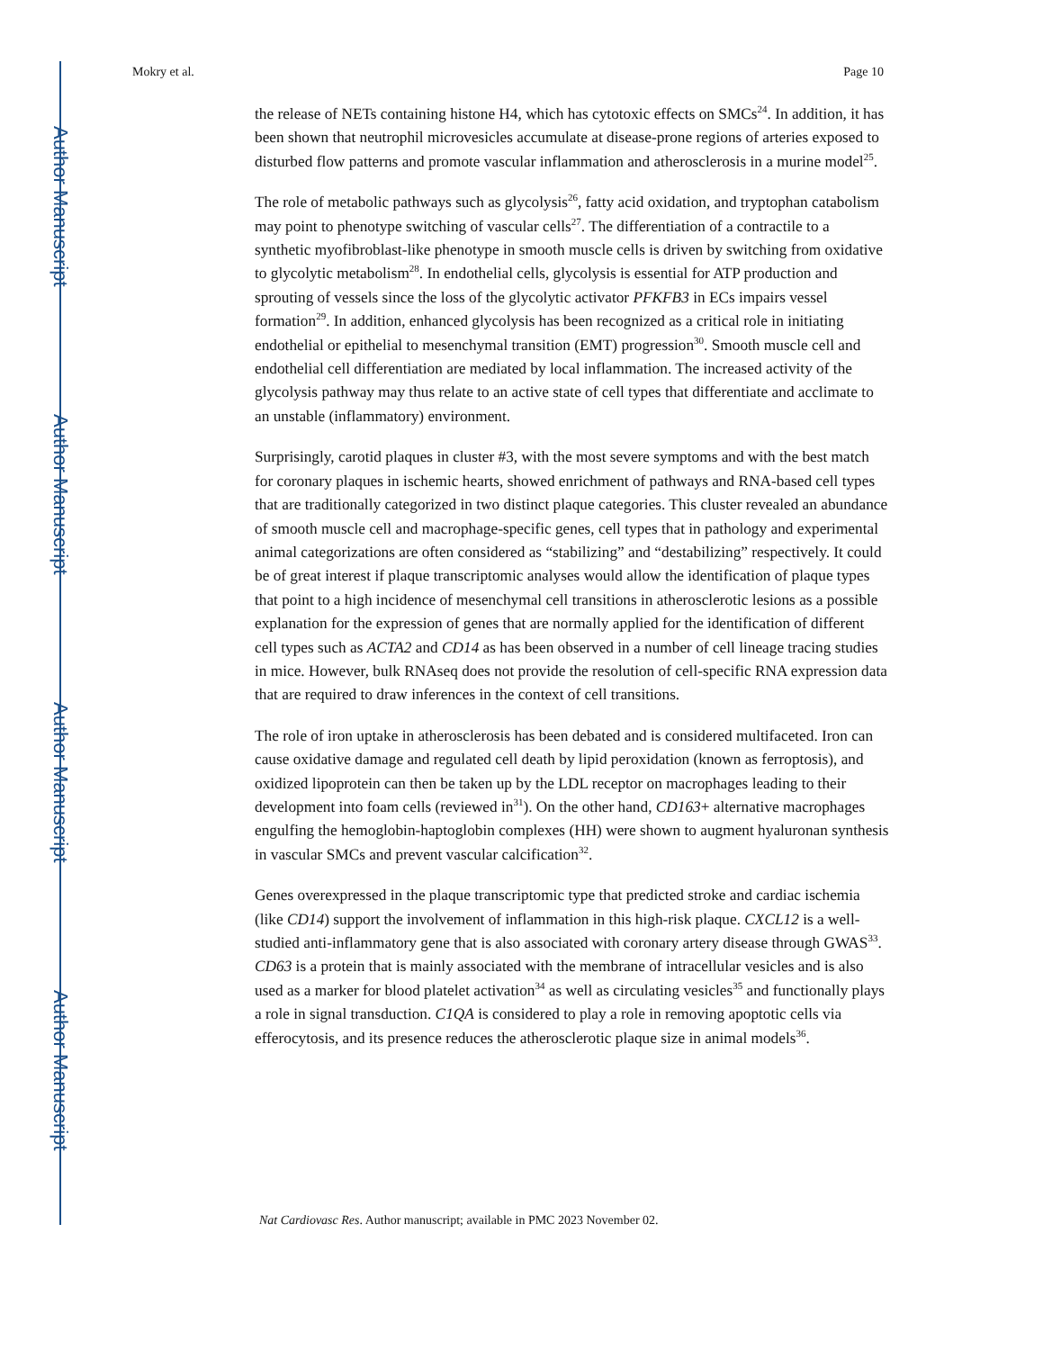Author Manuscript
Author Manuscript
Author Manuscript
Author Manuscript
Mokry et al. Page 10
the release of NETs containing histone H4, which has cytotoxic effects on SMCs<sup>24</sup>. In addition, it has been shown that neutrophil microvesicles accumulate at disease-prone regions of arteries exposed to disturbed flow patterns and promote vascular inflammation and atherosclerosis in a murine model<sup>25</sup>.
The role of metabolic pathways such as glycolysis<sup>26</sup>, fatty acid oxidation, and tryptophan catabolism may point to phenotype switching of vascular cells<sup>27</sup>. The differentiation of a contractile to a synthetic myofibroblast-like phenotype in smooth muscle cells is driven by switching from oxidative to glycolytic metabolism<sup>28</sup>. In endothelial cells, glycolysis is essential for ATP production and sprouting of vessels since the loss of the glycolytic activator PFKFB3 in ECs impairs vessel formation<sup>29</sup>. In addition, enhanced glycolysis has been recognized as a critical role in initiating endothelial or epithelial to mesenchymal transition (EMT) progression<sup>30</sup>. Smooth muscle cell and endothelial cell differentiation are mediated by local inflammation. The increased activity of the glycolysis pathway may thus relate to an active state of cell types that differentiate and acclimate to an unstable (inflammatory) environment.
Surprisingly, carotid plaques in cluster #3, with the most severe symptoms and with the best match for coronary plaques in ischemic hearts, showed enrichment of pathways and RNA-based cell types that are traditionally categorized in two distinct plaque categories. This cluster revealed an abundance of smooth muscle cell and macrophage-specific genes, cell types that in pathology and experimental animal categorizations are often considered as “stabilizing” and “destabilizing” respectively. It could be of great interest if plaque transcriptomic analyses would allow the identification of plaque types that point to a high incidence of mesenchymal cell transitions in atherosclerotic lesions as a possible explanation for the expression of genes that are normally applied for the identification of different cell types such as ACTA2 and CD14 as has been observed in a number of cell lineage tracing studies in mice. However, bulk RNAseq does not provide the resolution of cell-specific RNA expression data that are required to draw inferences in the context of cell transitions.
The role of iron uptake in atherosclerosis has been debated and is considered multifaceted. Iron can cause oxidative damage and regulated cell death by lipid peroxidation (known as ferroptosis), and oxidized lipoprotein can then be taken up by the LDL receptor on macrophages leading to their development into foam cells (reviewed in<sup>31</sup>). On the other hand, CD163+ alternative macrophages engulfing the hemoglobin-haptoglobin complexes (HH) were shown to augment hyaluronan synthesis in vascular SMCs and prevent vascular calcification<sup>32</sup>.
Genes overexpressed in the plaque transcriptomic type that predicted stroke and cardiac ischemia (like CD14) support the involvement of inflammation in this high-risk plaque. CXCL12 is a well-studied anti-inflammatory gene that is also associated with coronary artery disease through GWAS<sup>33</sup>. CD63 is a protein that is mainly associated with the membrane of intracellular vesicles and is also used as a marker for blood platelet activation<sup>34</sup> as well as circulating vesicles<sup>35</sup> and functionally plays a role in signal transduction. C1QA is considered to play a role in removing apoptotic cells via efferocytosis, and its presence reduces the atherosclerotic plaque size in animal models<sup>36</sup>.
Nat Cardiovasc Res. Author manuscript; available in PMC 2023 November 02.